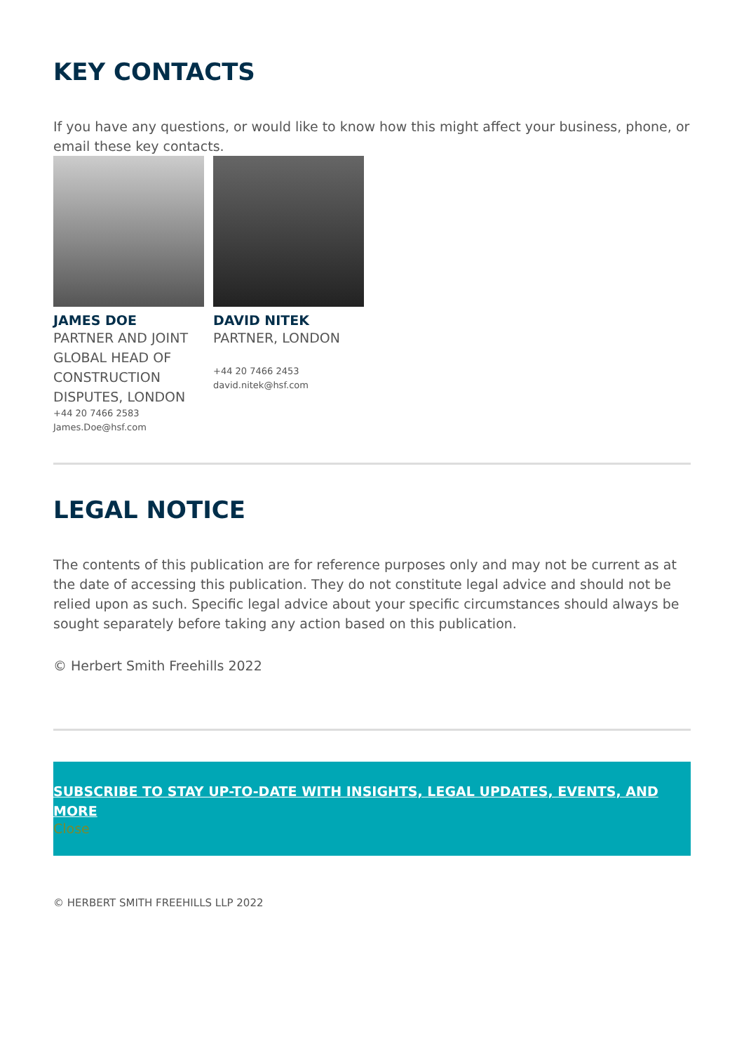KEY CONTACTS
If you have any questions, or would like to know how this might affect your business, phone, or email these key contacts.
JAMES DOE
PARTNER AND JOINT GLOBAL HEAD OF CONSTRUCTION DISPUTES, LONDON
+44 20 7466 2583
James.Doe@hsf.com
DAVID NITEK
PARTNER, LONDON
+44 20 7466 2453
david.nitek@hsf.com
LEGAL NOTICE
The contents of this publication are for reference purposes only and may not be current as at the date of accessing this publication. They do not constitute legal advice and should not be relied upon as such. Specific legal advice about your specific circumstances should always be sought separately before taking any action based on this publication.
© Herbert Smith Freehills 2022
SUBSCRIBE TO STAY UP-TO-DATE WITH INSIGHTS, LEGAL UPDATES, EVENTS, AND MORE
Close
© HERBERT SMITH FREEHILLS LLP 2022